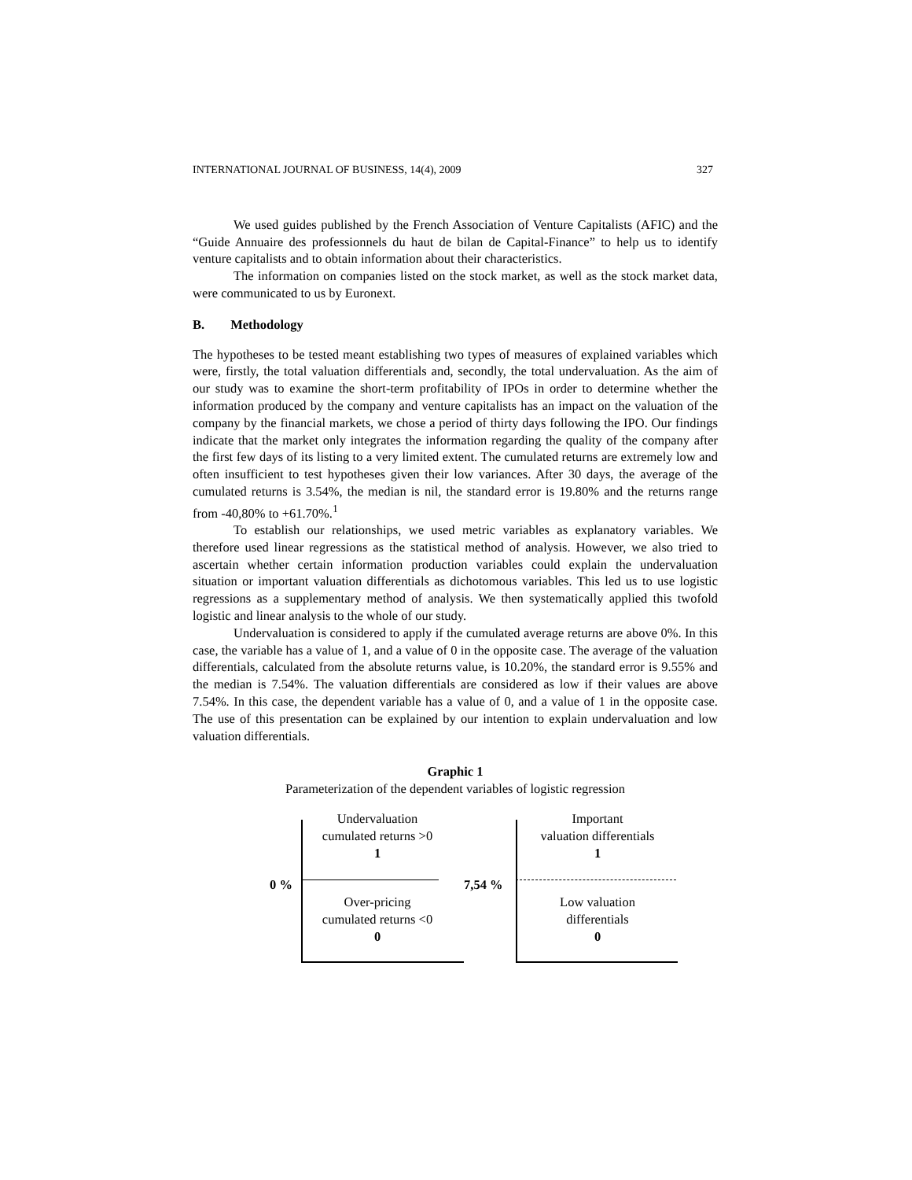INTERNATIONAL JOURNAL OF BUSINESS, 14(4), 2009 327
We used guides published by the French Association of Venture Capitalists (AFIC) and the “Guide Annuaire des professionnels du haut de bilan de Capital-Finance” to help us to identify venture capitalists and to obtain information about their characteristics.
The information on companies listed on the stock market, as well as the stock market data, were communicated to us by Euronext.
B. Methodology
The hypotheses to be tested meant establishing two types of measures of explained variables which were, firstly, the total valuation differentials and, secondly, the total undervaluation. As the aim of our study was to examine the short-term profitability of IPOs in order to determine whether the information produced by the company and venture capitalists has an impact on the valuation of the company by the financial markets, we chose a period of thirty days following the IPO. Our findings indicate that the market only integrates the information regarding the quality of the company after the first few days of its listing to a very limited extent. The cumulated returns are extremely low and often insufficient to test hypotheses given their low variances. After 30 days, the average of the cumulated returns is 3.54%, the median is nil, the standard error is 19.80% and the returns range from -40,80% to +61.70%.<sup>1</sup>
To establish our relationships, we used metric variables as explanatory variables. We therefore used linear regressions as the statistical method of analysis. However, we also tried to ascertain whether certain information production variables could explain the undervaluation situation or important valuation differentials as dichotomous variables. This led us to use logistic regressions as a supplementary method of analysis. We then systematically applied this twofold logistic and linear analysis to the whole of our study.
Undervaluation is considered to apply if the cumulated average returns are above 0%. In this case, the variable has a value of 1, and a value of 0 in the opposite case. The average of the valuation differentials, calculated from the absolute returns value, is 10.20%, the standard error is 9.55% and the median is 7.54%. The valuation differentials are considered as low if their values are above 7.54%. In this case, the dependent variable has a value of 0, and a value of 1 in the opposite case. The use of this presentation can be explained by our intention to explain undervaluation and low valuation differentials.
Graphic 1
Parameterization of the dependent variables of logistic regression
0 %
Undervaluation
cumulated returns >0
1
Over-pricing
cumulated returns <0
0
7,54 %
Important
valuation differentials
1
Low valuation
differentials
0